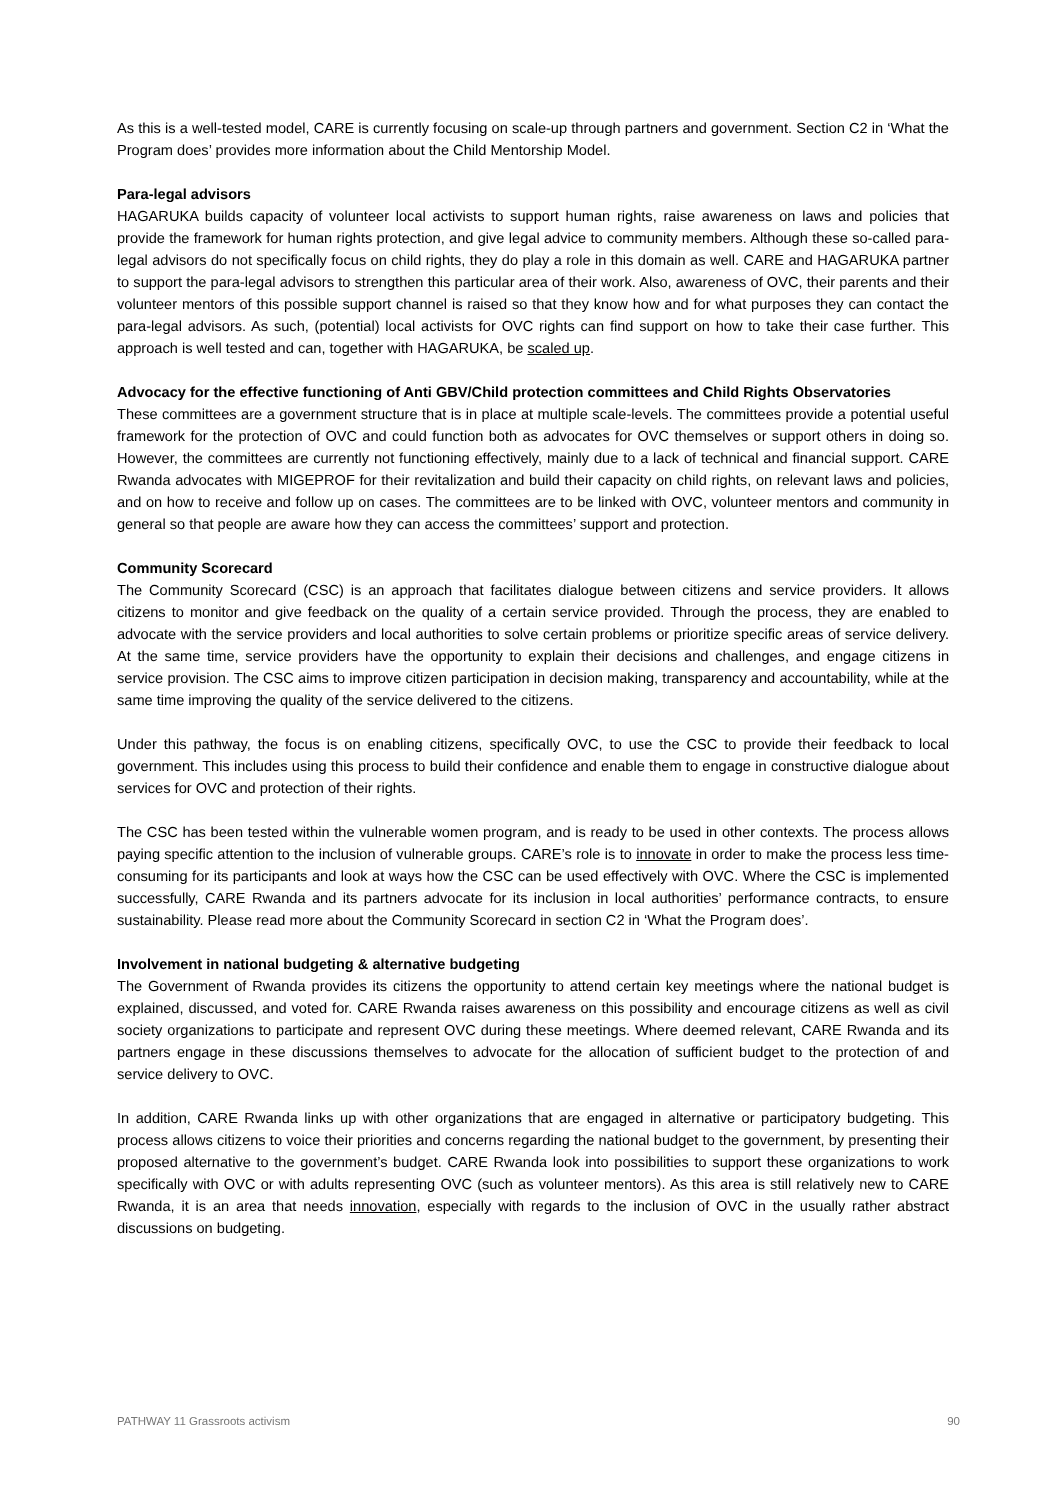As this is a well-tested model, CARE is currently focusing on scale-up through partners and government. Section C2 in ‘What the Program does’ provides more information about the Child Mentorship Model.
Para-legal advisors
HAGARUKA builds capacity of volunteer local activists to support human rights, raise awareness on laws and policies that provide the framework for human rights protection, and give legal advice to community members. Although these so-called para-legal advisors do not specifically focus on child rights, they do play a role in this domain as well. CARE and HAGARUKA partner to support the para-legal advisors to strengthen this particular area of their work. Also, awareness of OVC, their parents and their volunteer mentors of this possible support channel is raised so that they know how and for what purposes they can contact the para-legal advisors. As such, (potential) local activists for OVC rights can find support on how to take their case further. This approach is well tested and can, together with HAGARUKA, be scaled up.
Advocacy for the effective functioning of Anti GBV/Child protection committees and Child Rights Observatories
These committees are a government structure that is in place at multiple scale-levels. The committees provide a potential useful framework for the protection of OVC and could function both as advocates for OVC themselves or support others in doing so. However, the committees are currently not functioning effectively, mainly due to a lack of technical and financial support. CARE Rwanda advocates with MIGEPROF for their revitalization and build their capacity on child rights, on relevant laws and policies, and on how to receive and follow up on cases. The committees are to be linked with OVC, volunteer mentors and community in general so that people are aware how they can access the committees’ support and protection.
Community Scorecard
The Community Scorecard (CSC) is an approach that facilitates dialogue between citizens and service providers. It allows citizens to monitor and give feedback on the quality of a certain service provided. Through the process, they are enabled to advocate with the service providers and local authorities to solve certain problems or prioritize specific areas of service delivery. At the same time, service providers have the opportunity to explain their decisions and challenges, and engage citizens in service provision. The CSC aims to improve citizen participation in decision making, transparency and accountability, while at the same time improving the quality of the service delivered to the citizens.
Under this pathway, the focus is on enabling citizens, specifically OVC, to use the CSC to provide their feedback to local government. This includes using this process to build their confidence and enable them to engage in constructive dialogue about services for OVC and protection of their rights.
The CSC has been tested within the vulnerable women program, and is ready to be used in other contexts. The process allows paying specific attention to the inclusion of vulnerable groups. CARE’s role is to innovate in order to make the process less time-consuming for its participants and look at ways how the CSC can be used effectively with OVC. Where the CSC is implemented successfully, CARE Rwanda and its partners advocate for its inclusion in local authorities’ performance contracts, to ensure sustainability. Please read more about the Community Scorecard in section C2 in ‘What the Program does’.
Involvement in national budgeting & alternative budgeting
The Government of Rwanda provides its citizens the opportunity to attend certain key meetings where the national budget is explained, discussed, and voted for. CARE Rwanda raises awareness on this possibility and encourage citizens as well as civil society organizations to participate and represent OVC during these meetings. Where deemed relevant, CARE Rwanda and its partners engage in these discussions themselves to advocate for the allocation of sufficient budget to the protection of and service delivery to OVC.
In addition, CARE Rwanda links up with other organizations that are engaged in alternative or participatory budgeting. This process allows citizens to voice their priorities and concerns regarding the national budget to the government, by presenting their proposed alternative to the government’s budget. CARE Rwanda look into possibilities to support these organizations to work specifically with OVC or with adults representing OVC (such as volunteer mentors). As this area is still relatively new to CARE Rwanda, it is an area that needs innovation, especially with regards to the inclusion of OVC in the usually rather abstract discussions on budgeting.
PATHWAY 11 Grassroots activism 90